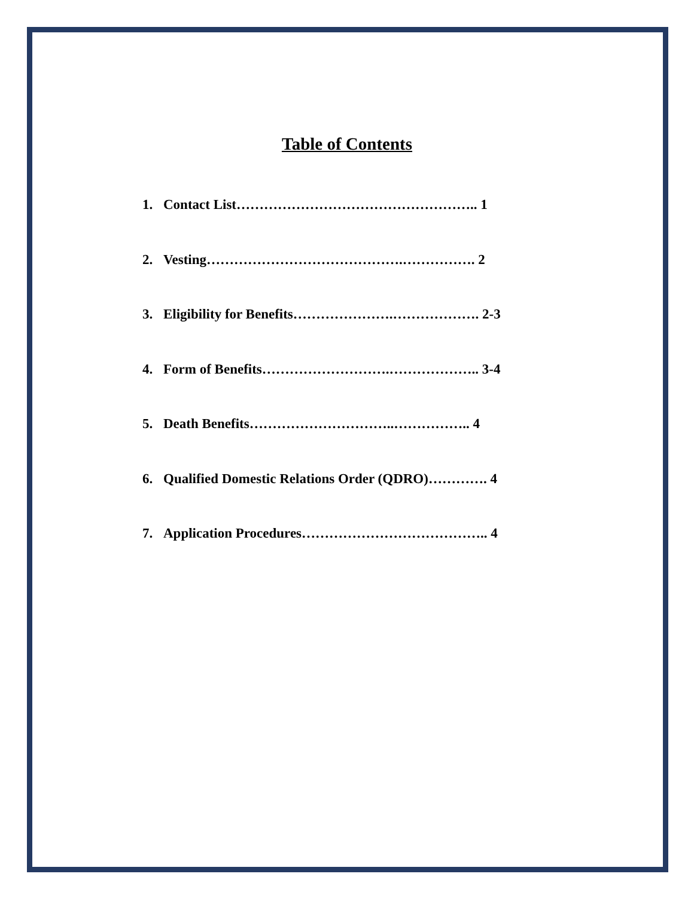Table of Contents
1. Contact List…………………………………………….. 1
2. Vesting…………………………………….……………. 2
3. Eligibility for Benefits………………….………………. 2-3
4. Form of Benefits……………………….……………….. 3-4
5. Death Benefits…………………………..…………….. 4
6. Qualified Domestic Relations Order (QDRO)…………. 4
7. Application Procedures………………………………….. 4